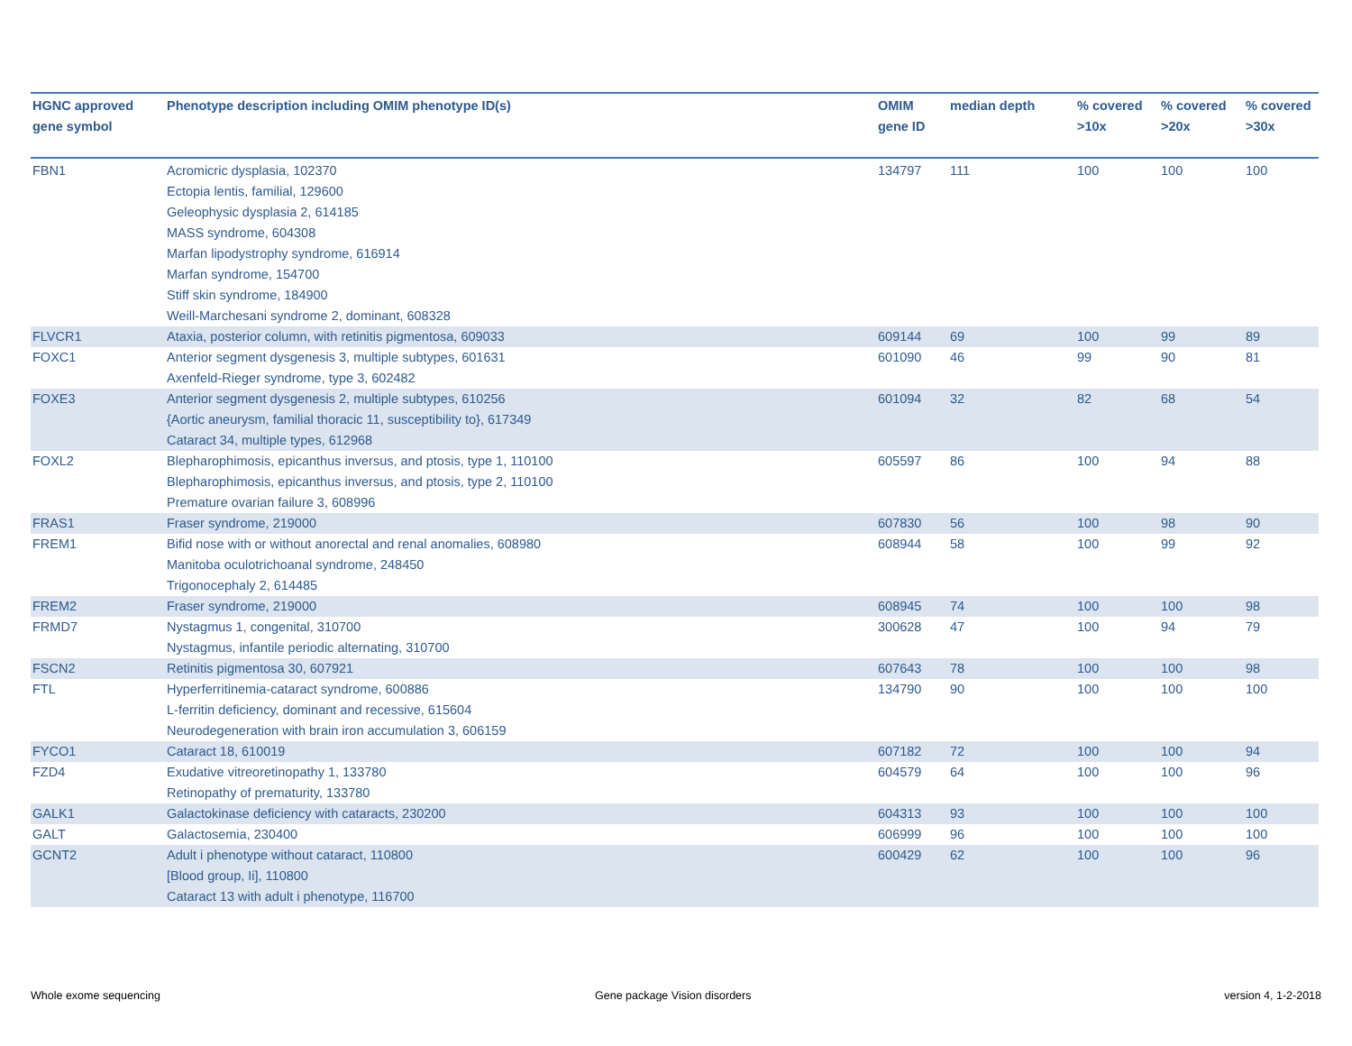| HGNC approved gene symbol | Phenotype description including OMIM phenotype ID(s) | OMIM gene ID | median depth | % covered >10x | % covered >20x | % covered >30x |
| --- | --- | --- | --- | --- | --- | --- |
| FBN1 | Acromicric dysplasia, 102370 Ectopia lentis, familial, 129600 Geleophysic dysplasia 2, 614185 MASS syndrome, 604308 Marfan lipodystrophy syndrome, 616914 Marfan syndrome, 154700 Stiff skin syndrome, 184900 Weill-Marchesani syndrome 2, dominant, 608328 | 134797 | 111 | 100 | 100 | 100 |
| FLVCR1 | Ataxia, posterior column, with retinitis pigmentosa, 609033 | 609144 | 69 | 100 | 99 | 89 |
| FOXC1 | Anterior segment dysgenesis 3, multiple subtypes, 601631 Axenfeld-Rieger syndrome, type 3, 602482 | 601090 | 46 | 99 | 90 | 81 |
| FOXE3 | Anterior segment dysgenesis 2, multiple subtypes, 610256 {Aortic aneurysm, familial thoracic 11, susceptibility to}, 617349 Cataract 34, multiple types, 612968 | 601094 | 32 | 82 | 68 | 54 |
| FOXL2 | Blepharophimosis, epicanthus inversus, and ptosis, type 1, 110100 Blepharophimosis, epicanthus inversus, and ptosis, type 2, 110100 Premature ovarian failure 3, 608996 | 605597 | 86 | 100 | 94 | 88 |
| FRAS1 | Fraser syndrome, 219000 | 607830 | 56 | 100 | 98 | 90 |
| FREM1 | Bifid nose with or without anorectal and renal anomalies, 608980 Manitoba oculotrichoanal syndrome, 248450 Trigonocephaly 2, 614485 | 608944 | 58 | 100 | 99 | 92 |
| FREM2 | Fraser syndrome, 219000 | 608945 | 74 | 100 | 100 | 98 |
| FRMD7 | Nystagmus 1, congenital, 310700 Nystagmus, infantile periodic alternating, 310700 | 300628 | 47 | 100 | 94 | 79 |
| FSCN2 | Retinitis pigmentosa 30, 607921 | 607643 | 78 | 100 | 100 | 98 |
| FTL | Hyperferritinemia-cataract syndrome, 600886 L-ferritin deficiency, dominant and recessive, 615604 Neurodegeneration with brain iron accumulation 3, 606159 | 134790 | 90 | 100 | 100 | 100 |
| FYCO1 | Cataract 18, 610019 | 607182 | 72 | 100 | 100 | 94 |
| FZD4 | Exudative vitreoretinopathy 1, 133780 Retinopathy of prematurity, 133780 | 604579 | 64 | 100 | 100 | 96 |
| GALK1 | Galactokinase deficiency with cataracts, 230200 | 604313 | 93 | 100 | 100 | 100 |
| GALT | Galactosemia, 230400 | 606999 | 96 | 100 | 100 | 100 |
| GCNT2 | Adult i phenotype without cataract, 110800 [Blood group, Ii], 110800 Cataract 13 with adult i phenotype, 116700 | 600429 | 62 | 100 | 100 | 96 |
Whole exome sequencing Gene package Vision disorders version 4, 1-2-2018